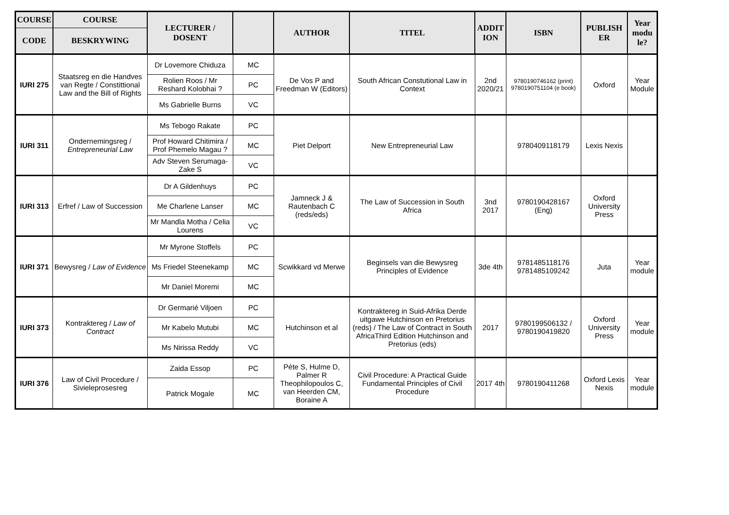| COURSE | COURSE | LECTURER / DOSENT | | AUTHOR | TITEL | ADDIT ION | ISBN | PUBLISH ER | Year modu le? |
| --- | --- | --- | --- | --- | --- | --- | --- | --- | --- |
| CODE | BESKRYWING | | | | | | | | |
| IURI 275 | Staatsreg en die Handves van Regte / Constittional Law and the Bill of Rights | Dr Lovemore Chiduza | MC | De Vos P and Freedman W (Editors) | South African Constutional Law in Context | 2nd 2020/21 | 9780190746162 (print) 9780190751104 (e book) | Oxford | Year Module |
| | | Rolien Roos / Mr Reshard Kolobhai ? | PC | | | | | | |
| | | Ms Gabrielle Burns | VC | | | | | | |
| IURI 311 | Ondernemingsreg / Entrepreneurial Law | Ms Tebogo Rakate | PC | Piet Delport | New Entrepreneurial Law | | 9780409118179 | Lexis Nexis | |
| | | Prof Howard Chitimira / Prof Phemelo Magau ? | MC | | | | | | |
| | | Adv Steven Serumaga-Zake S | VC | | | | | | |
| IURI 313 | Erfref / Law of Succession | Dr A Gildenhuys | PC | Jamneck J & Rautenbach C (reds/eds) | The Law of Succession in South Africa | 3nd 2017 | 9780190428167 (Eng) | Oxford University Press | |
| | | Me Charlene Lanser | MC | | | | | | |
| | | Mr Mandla Motha / Celia Lourens | VC | | | | | | |
| IURI 371 | Bewysreg / Law of Evidence | Mr Myrone Stoffels | PC | Scwikkard vd Merwe | Beginsels van die Bewysreg Principles of Evidence | 3de 4th | 9781485118176 9781485109242 | Juta | Year module |
| | | Ms Friedel Steenekamp | MC | | | | | | |
| | | Mr Daniel Moremi | MC | | | | | | |
| IURI 373 | Kontraktereg / Law of Contract | Dr Germarié Viljoen | PC | Hutchinson et al | Kontraktereg in Suid-Afrika Derde uitgawe Hutchinson en Pretorius (reds) / The Law of Contract in South AfricaThird Edition Hutchinson and Pretorius (eds) | 2017 | 9780199506132 / 9780190419820 | Oxford University Press | Year module |
| | | Mr Kabelo Mutubi | MC | | | | | | |
| | | Ms Nirissa Reddy | VC | | | | | | |
| IURI 376 | Law of Civil Procedure / Sivieleprosesreg | Zaida Essop | PC | Péte S, Hulme D, Palmer R Theophilopoulos C, van Heerden CM, Boraine A | Civil Procedure: A Practical Guide Fundamental Principles of Civil Procedure | 2017 4th | 9780190411268 | Oxford Lexis Nexis | Year module |
| | | Patrick Mogale | MC | | | | | | |